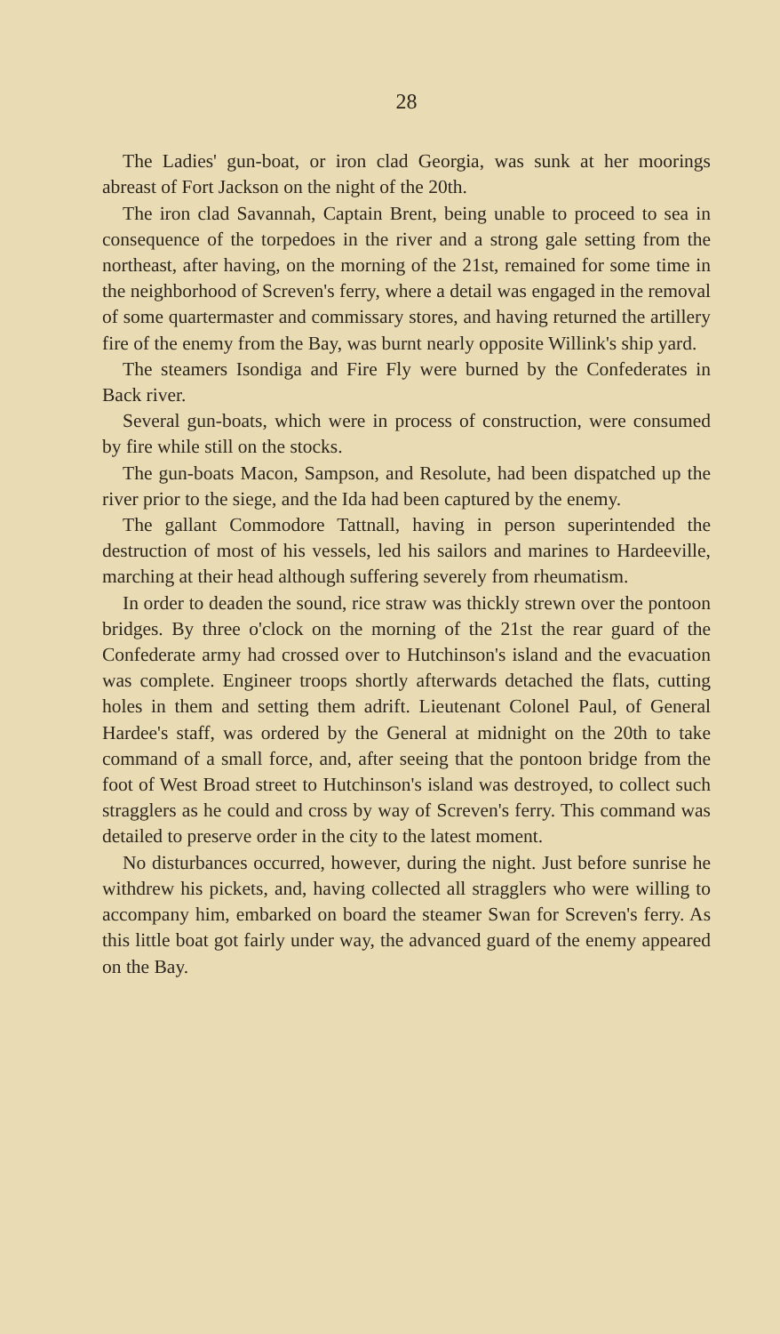28
The Ladies' gun-boat, or iron clad Georgia, was sunk at her moorings abreast of Fort Jackson on the night of the 20th.
The iron clad Savannah, Captain Brent, being unable to proceed to sea in consequence of the torpedoes in the river and a strong gale setting from the northeast, after having, on the morning of the 21st, remained for some time in the neighborhood of Screven's ferry, where a detail was engaged in the removal of some quartermaster and commissary stores, and having returned the artillery fire of the enemy from the Bay, was burnt nearly opposite Willink's ship yard.
The steamers Isondiga and Fire Fly were burned by the Confederates in Back river.
Several gun-boats, which were in process of construction, were consumed by fire while still on the stocks.
The gun-boats Macon, Sampson, and Resolute, had been dispatched up the river prior to the siege, and the Ida had been captured by the enemy.
The gallant Commodore Tattnall, having in person superintended the destruction of most of his vessels, led his sailors and marines to Hardeeville, marching at their head although suffering severely from rheumatism.
In order to deaden the sound, rice straw was thickly strewn over the pontoon bridges. By three o'clock on the morning of the 21st the rear guard of the Confederate army had crossed over to Hutchinson's island and the evacuation was complete. Engineer troops shortly afterwards detached the flats, cutting holes in them and setting them adrift. Lieutenant Colonel Paul, of General Hardee's staff, was ordered by the General at midnight on the 20th to take command of a small force, and, after seeing that the pontoon bridge from the foot of West Broad street to Hutchinson's island was destroyed, to collect such stragglers as he could and cross by way of Screven's ferry. This command was detailed to preserve order in the city to the latest moment.
No disturbances occurred, however, during the night. Just before sunrise he withdrew his pickets, and, having collected all stragglers who were willing to accompany him, embarked on board the steamer Swan for Screven's ferry. As this little boat got fairly under way, the advanced guard of the enemy appeared on the Bay.